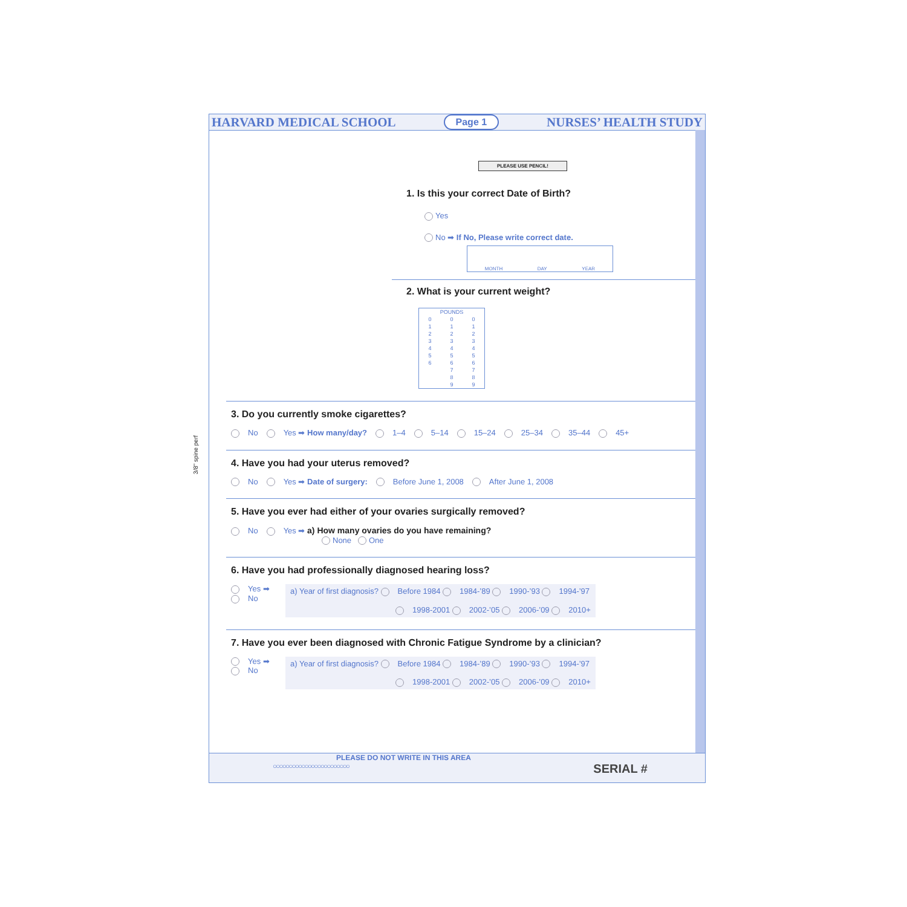3/8" spine perf
HARVARD MEDICAL SCHOOL Page 1 NURSES’ HEALTH STUDY
PLEASE USE PENCIL!
1. Is this your correct Date of Birth?
Yes
No ➡ If No, Please write correct date.
MONTH DAY YEAR
2. What is your current weight?
| POUNDS | | |
| 0 | 0 | 0 |
| 1 | 1 | 1 |
| 2 | 2 | 2 |
| 3 | 3 | 3 |
| 4 | 4 | 4 |
| 5 | 5 | 5 |
| 6 | 6 | 6 |
| | 7 | 7 |
| | 8 | 8 |
| | 9 | 9 |
3. Do you currently smoke cigarettes?
No Yes ➡ How many/day? 1–4 5–14 15–24 25–34 35–44 45+
4. Have you had your uterus removed?
No Yes ➡ Date of surgery: Before June 1, 2008 After June 1, 2008
5. Have you ever had either of your ovaries surgically removed?
No Yes ➡ a) How many ovaries do you have remaining?
None One
6. Have you had professionally diagnosed hearing loss?
Yes ➡
No
a) Year of first diagnosis? Before 1984 1984-’89 1990-’93 1994-’97
1998-2001 2002-’05 2006-’09 2010+
7. Have you ever been diagnosed with Chronic Fatigue Syndrome by a clinician?
Yes ➡
No
a) Year of first diagnosis? Before 1984 1984-’89 1990-’93 1994-’97
1998-2001 2002-’05 2006-’09 2010+
PLEASE DO NOT WRITE IN THIS AREA
○○○○○○○○○○○○○○○○○○○○○○○○ SERIAL #